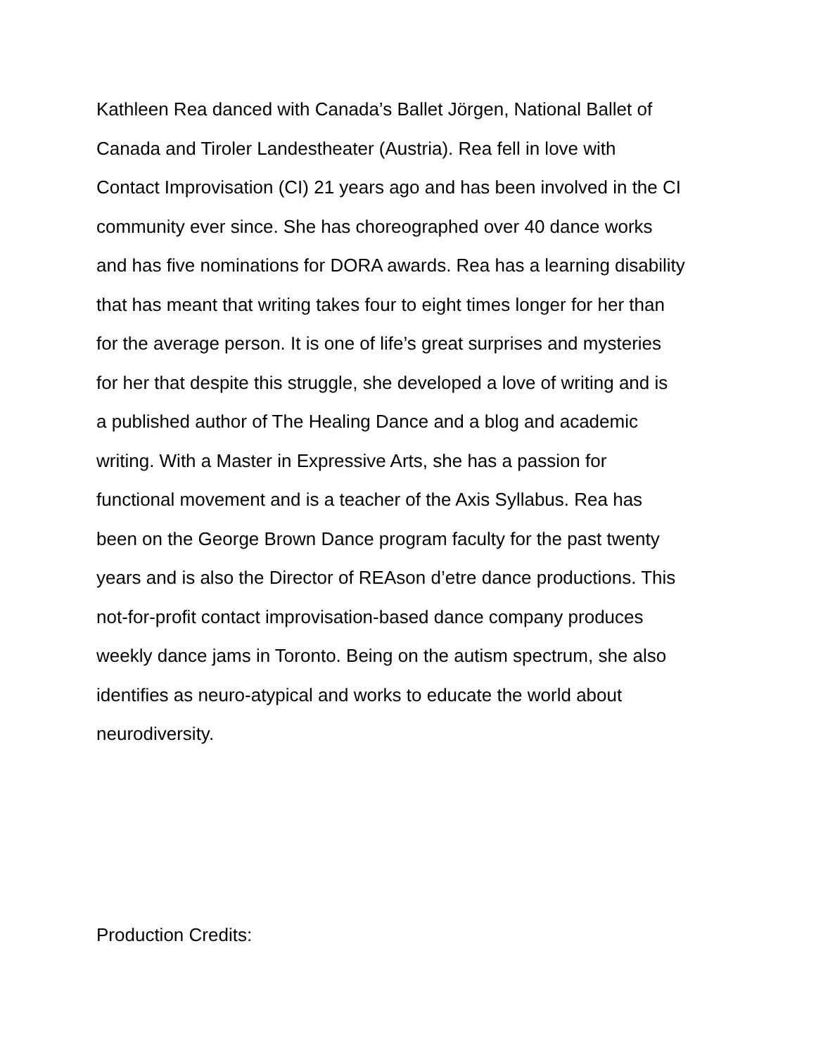Kathleen Rea danced with Canada’s Ballet Jörgen, National Ballet of
Canada and Tiroler Landestheater (Austria). Rea fell in love with
Contact Improvisation (CI) 21 years ago and has been involved in the CI
community ever since. She has choreographed over 40 dance works
and has five nominations for DORA awards. Rea has a learning disability
that has meant that writing takes four to eight times longer for her than
for the average person. It is one of life’s great surprises and mysteries
for her that despite this struggle, she developed a love of writing and is
a published author of The Healing Dance and a blog and academic
writing. With a Master in Expressive Arts, she has a passion for
functional movement and is a teacher of the Axis Syllabus. Rea has
been on the George Brown Dance program faculty for the past twenty
years and is also the Director of REAson d’etre dance productions. This
not-for-profit contact improvisation-based dance company produces
weekly dance jams in Toronto. Being on the autism spectrum, she also
identifies as neuro-atypical and works to educate the world about
neurodiversity.
Production Credits: